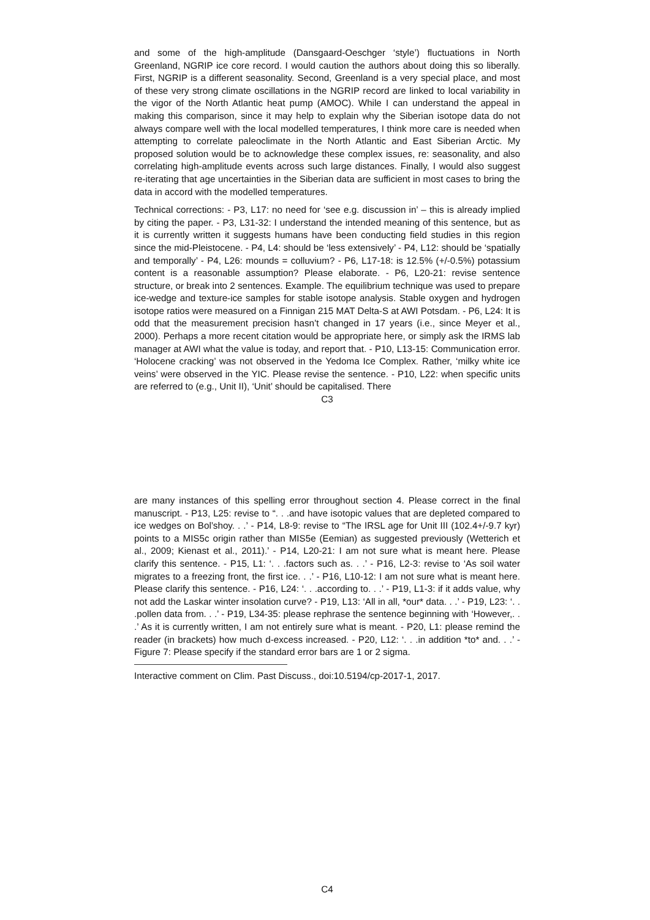and some of the high-amplitude (Dansgaard-Oeschger ‘style’) fluctuations in North Greenland, NGRIP ice core record. I would caution the authors about doing this so liberally. First, NGRIP is a different seasonality. Second, Greenland is a very special place, and most of these very strong climate oscillations in the NGRIP record are linked to local variability in the vigor of the North Atlantic heat pump (AMOC). While I can understand the appeal in making this comparison, since it may help to explain why the Siberian isotope data do not always compare well with the local modelled temperatures, I think more care is needed when attempting to correlate paleoclimate in the North Atlantic and East Siberian Arctic. My proposed solution would be to acknowledge these complex issues, re: seasonality, and also correlating high-amplitude events across such large distances. Finally, I would also suggest re-iterating that age uncertainties in the Siberian data are sufficient in most cases to bring the data in accord with the modelled temperatures.
Technical corrections: - P3, L17: no need for ‘see e.g. discussion in’ – this is already implied by citing the paper. - P3, L31-32: I understand the intended meaning of this sentence, but as it is currently written it suggests humans have been conducting field studies in this region since the mid-Pleistocene. - P4, L4: should be ‘less extensively’ - P4, L12: should be ‘spatially and temporally’ - P4, L26: mounds = colluvium? - P6, L17-18: is 12.5% (+/-0.5%) potassium content is a reasonable assumption? Please elaborate. - P6, L20-21: revise sentence structure, or break into 2 sentences. Example. The equilibrium technique was used to prepare ice-wedge and texture-ice samples for stable isotope analysis. Stable oxygen and hydrogen isotope ratios were measured on a Finnigan 215 MAT Delta-S at AWI Potsdam. - P6, L24: It is odd that the measurement precision hasn’t changed in 17 years (i.e., since Meyer et al., 2000). Perhaps a more recent citation would be appropriate here, or simply ask the IRMS lab manager at AWI what the value is today, and report that. - P10, L13-15: Communication error. ‘Holocene cracking’ was not observed in the Yedoma Ice Complex. Rather, ‘milky white ice veins’ were observed in the YIC. Please revise the sentence. - P10, L22: when specific units are referred to (e.g., Unit II), ‘Unit’ should be capitalised. There
C3
are many instances of this spelling error throughout section 4. Please correct in the final manuscript. - P13, L25: revise to “. . .and have isotopic values that are depleted compared to ice wedges on Bol’shoy. . .’ - P14, L8-9: revise to “The IRSL age for Unit III (102.4+/-9.7 kyr) points to a MIS5c origin rather than MIS5e (Eemian) as suggested previously (Wetterich et al., 2009; Kienast et al., 2011).’ - P14, L20-21: I am not sure what is meant here. Please clarify this sentence. - P15, L1: ‘. . .factors such as. . .’ - P16, L2-3: revise to ‘As soil water migrates to a freezing front, the first ice. . .’ - P16, L10-12: I am not sure what is meant here. Please clarify this sentence. - P16, L24: ‘. . .according to. . .’ - P19, L1-3: if it adds value, why not add the Laskar winter insolation curve? - P19, L13: ‘All in all, *our* data. . .’ - P19, L23: ‘. . .pollen data from. . .’ - P19, L34-35: please rephrase the sentence beginning with ‘However,. . .’ As it is currently written, I am not entirely sure what is meant. - P20, L1: please remind the reader (in brackets) how much d-excess increased. - P20, L12: ‘. . .in addition *to* and. . .’ - Figure 7: Please specify if the standard error bars are 1 or 2 sigma.
Interactive comment on Clim. Past Discuss., doi:10.5194/cp-2017-1, 2017.
C4